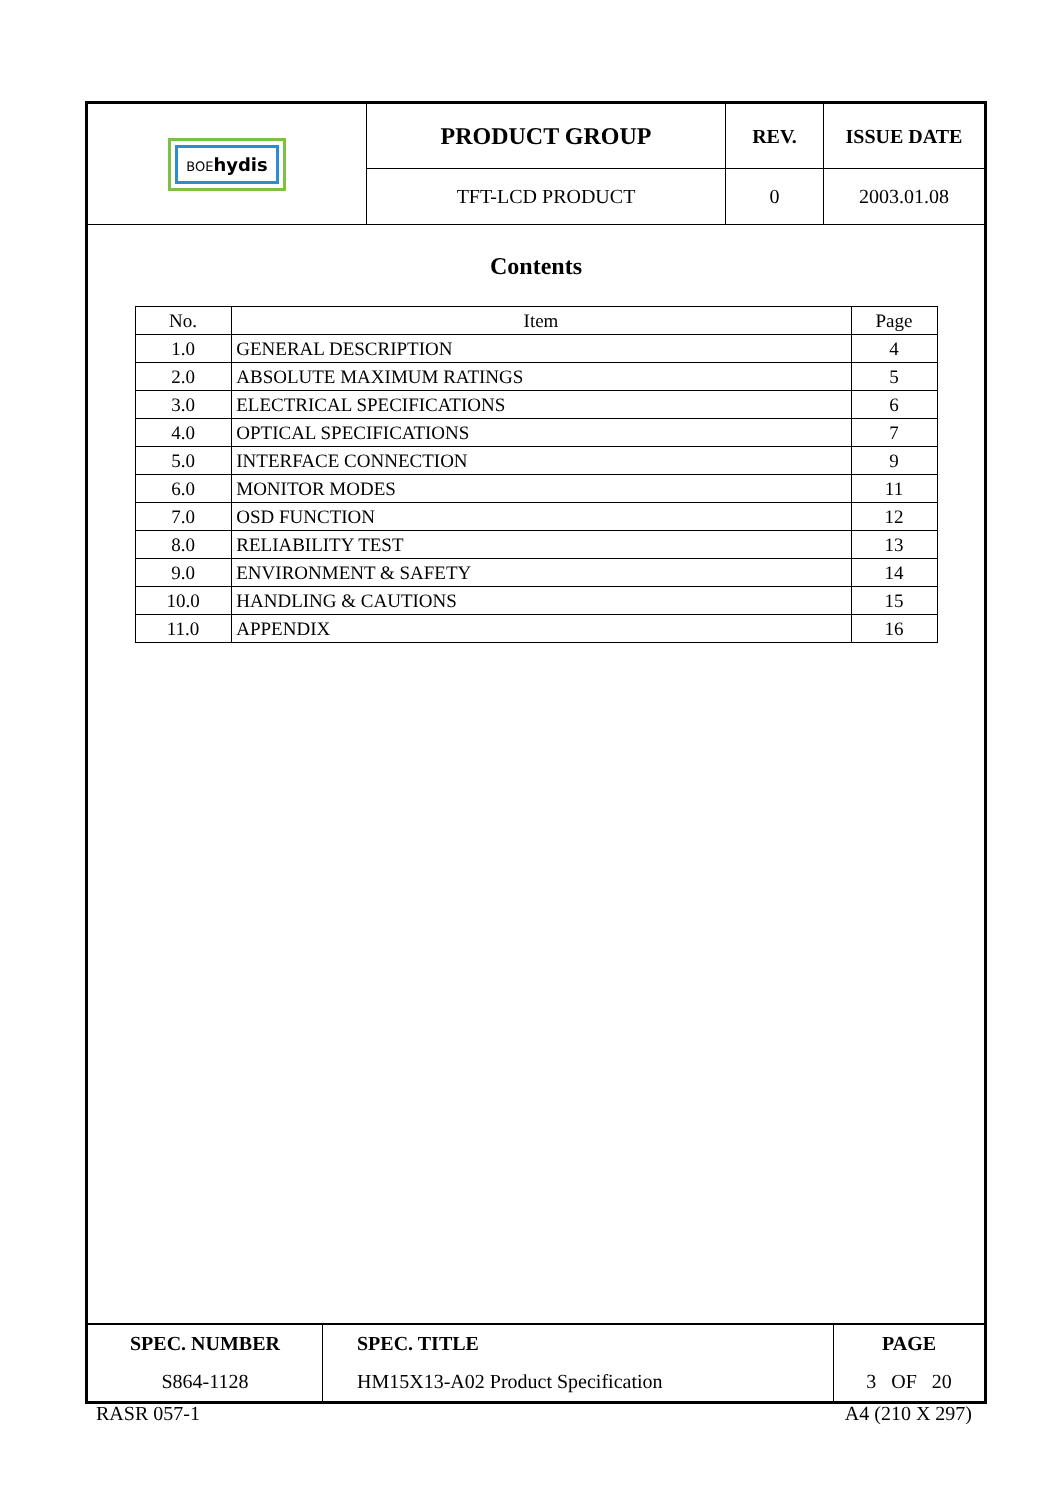| BOE hydis | PRODUCT GROUP | REV. | ISSUE DATE |
| | TFT-LCD PRODUCT | 0 | 2003.01.08 |
Contents
| No. | Item | Page |
| --- | --- | --- |
| 1.0 | GENERAL DESCRIPTION | 4 |
| 2.0 | ABSOLUTE MAXIMUM RATINGS | 5 |
| 3.0 | ELECTRICAL SPECIFICATIONS | 6 |
| 4.0 | OPTICAL SPECIFICATIONS | 7 |
| 5.0 | INTERFACE CONNECTION | 9 |
| 6.0 | MONITOR MODES | 11 |
| 7.0 | OSD FUNCTION | 12 |
| 8.0 | RELIABILITY TEST | 13 |
| 9.0 | ENVIRONMENT & SAFETY | 14 |
| 10.0 | HANDLING & CAUTIONS | 15 |
| 11.0 | APPENDIX | 16 |
| SPEC. NUMBER | SPEC. TITLE | PAGE |
| S864-1128 | HM15X13-A02 Product Specification | 3 OF 20 |
RASR 057-1 A4 (210 X 297)